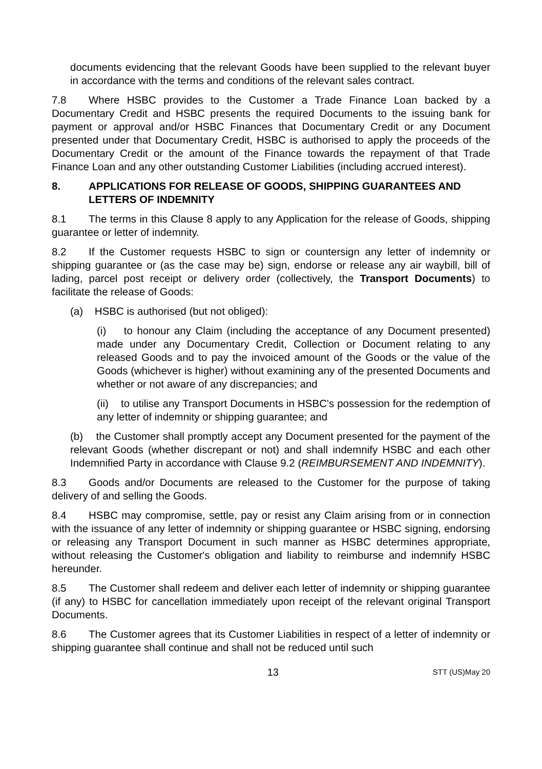documents evidencing that the relevant Goods have been supplied to the relevant buyer in accordance with the terms and conditions of the relevant sales contract.
7.8 Where HSBC provides to the Customer a Trade Finance Loan backed by a Documentary Credit and HSBC presents the required Documents to the issuing bank for payment or approval and/or HSBC Finances that Documentary Credit or any Document presented under that Documentary Credit, HSBC is authorised to apply the proceeds of the Documentary Credit or the amount of the Finance towards the repayment of that Trade Finance Loan and any other outstanding Customer Liabilities (including accrued interest).
8. APPLICATIONS FOR RELEASE OF GOODS, SHIPPING GUARANTEES AND LETTERS OF INDEMNITY
8.1 The terms in this Clause 8 apply to any Application for the release of Goods, shipping guarantee or letter of indemnity.
8.2 If the Customer requests HSBC to sign or countersign any letter of indemnity or shipping guarantee or (as the case may be) sign, endorse or release any air waybill, bill of lading, parcel post receipt or delivery order (collectively, the Transport Documents) to facilitate the release of Goods:
(a) HSBC is authorised (but not obliged):
(i) to honour any Claim (including the acceptance of any Document presented) made under any Documentary Credit, Collection or Document relating to any released Goods and to pay the invoiced amount of the Goods or the value of the Goods (whichever is higher) without examining any of the presented Documents and whether or not aware of any discrepancies; and
(ii) to utilise any Transport Documents in HSBC's possession for the redemption of any letter of indemnity or shipping guarantee; and
(b) the Customer shall promptly accept any Document presented for the payment of the relevant Goods (whether discrepant or not) and shall indemnify HSBC and each other Indemnified Party in accordance with Clause 9.2 (REIMBURSEMENT AND INDEMNITY).
8.3 Goods and/or Documents are released to the Customer for the purpose of taking delivery of and selling the Goods.
8.4 HSBC may compromise, settle, pay or resist any Claim arising from or in connection with the issuance of any letter of indemnity or shipping guarantee or HSBC signing, endorsing or releasing any Transport Document in such manner as HSBC determines appropriate, without releasing the Customer's obligation and liability to reimburse and indemnify HSBC hereunder.
8.5 The Customer shall redeem and deliver each letter of indemnity or shipping guarantee (if any) to HSBC for cancellation immediately upon receipt of the relevant original Transport Documents.
8.6 The Customer agrees that its Customer Liabilities in respect of a letter of indemnity or shipping guarantee shall continue and shall not be reduced until such
13 STT (US)May 20